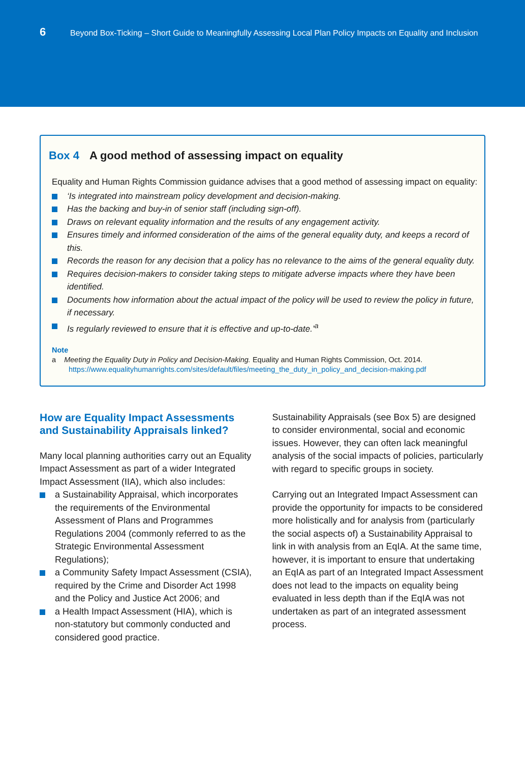6 Beyond Box-Ticking – Short Guide to Meaningfully Assessing Local Plan Policy Impacts on Equality and Inclusion
Box 4 A good method of assessing impact on equality
Equality and Human Rights Commission guidance advises that a good method of assessing impact on equality:
‘Is integrated into mainstream policy development and decision-making.
Has the backing and buy-in of senior staff (including sign-off).
Draws on relevant equality information and the results of any engagement activity.
Ensures timely and informed consideration of the aims of the general equality duty, and keeps a record of this.
Records the reason for any decision that a policy has no relevance to the aims of the general equality duty.
Requires decision-makers to consider taking steps to mitigate adverse impacts where they have been identified.
Documents how information about the actual impact of the policy will be used to review the policy in future, if necessary.
Is regularly reviewed to ensure that it is effective and up-to-date.’<sup>a</sup>
Note
a Meeting the Equality Duty in Policy and Decision-Making. Equality and Human Rights Commission, Oct. 2014.
https://www.equalityhumanrights.com/sites/default/files/meeting_the_duty_in_policy_and_decision-making.pdf
How are Equality Impact Assessments and Sustainability Appraisals linked?
Many local planning authorities carry out an Equality Impact Assessment as part of a wider Integrated Impact Assessment (IIA), which also includes:
a Sustainability Appraisal, which incorporates the requirements of the Environmental Assessment of Plans and Programmes Regulations 2004 (commonly referred to as the Strategic Environmental Assessment Regulations);
a Community Safety Impact Assessment (CSIA), required by the Crime and Disorder Act 1998 and the Policy and Justice Act 2006; and
a Health Impact Assessment (HIA), which is non-statutory but commonly conducted and considered good practice.
Sustainability Appraisals (see Box 5) are designed to consider environmental, social and economic issues. However, they can often lack meaningful analysis of the social impacts of policies, particularly with regard to specific groups in society.
Carrying out an Integrated Impact Assessment can provide the opportunity for impacts to be considered more holistically and for analysis from (particularly the social aspects of) a Sustainability Appraisal to link in with analysis from an EqIA. At the same time, however, it is important to ensure that undertaking an EqIA as part of an Integrated Impact Assessment does not lead to the impacts on equality being evaluated in less depth than if the EqIA was not undertaken as part of an integrated assessment process.